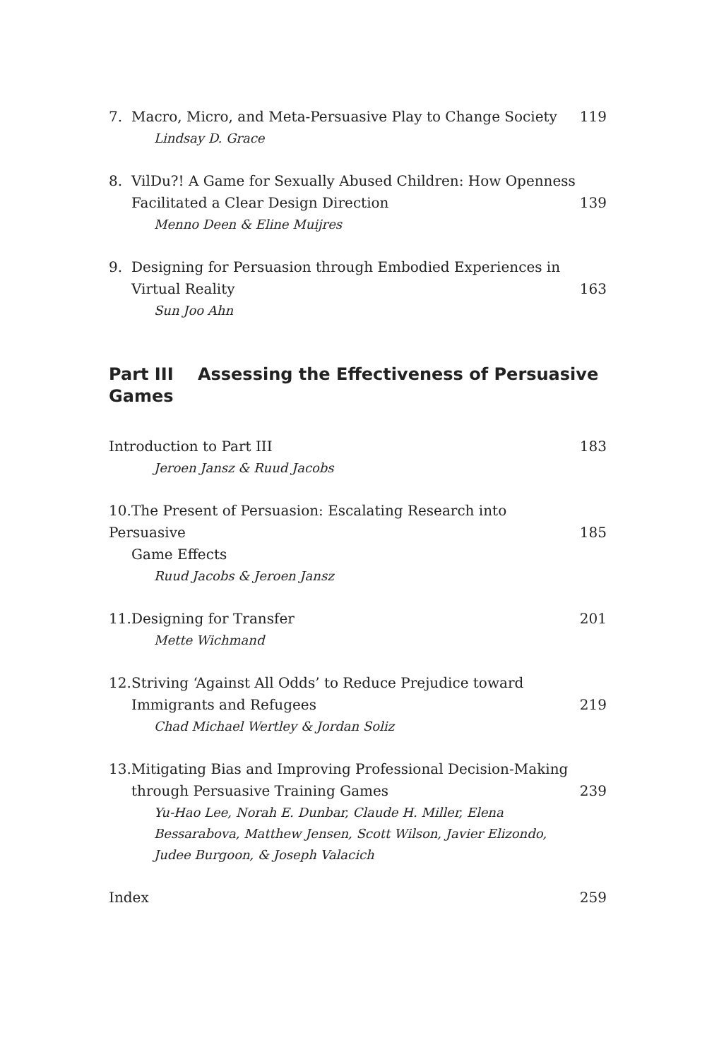7. Macro, Micro, and Meta-Persuasive Play to Change Society
Lindsay D. Grace
119
8. VilDu?! A Game for Sexually Abused Children: How Openness
Facilitated a Clear Design Direction
Menno Deen & Eline Muijres
139
9. Designing for Persuasion through Embodied Experiences in
Virtual Reality
Sun Joo Ahn
163
Part III Assessing the Effectiveness of Persuasive Games
Introduction to Part III
Jeroen Jansz & Ruud Jacobs
183
10. The Present of Persuasion: Escalating Research into Persuasive
Game Effects
Ruud Jacobs & Jeroen Jansz
185
11. Designing for Transfer
Mette Wichmand
201
12. Striving ‘Against All Odds’ to Reduce Prejudice toward
Immigrants and Refugees
Chad Michael Wertley & Jordan Soliz
219
13. Mitigating Bias and Improving Professional Decision-Making
through Persuasive Training Games
Yu-Hao Lee, Norah E. Dunbar, Claude H. Miller, Elena Bessarabova, Matthew Jensen, Scott Wilson, Javier Elizondo, Judee Burgoon, & Joseph Valacich
239
Index
259